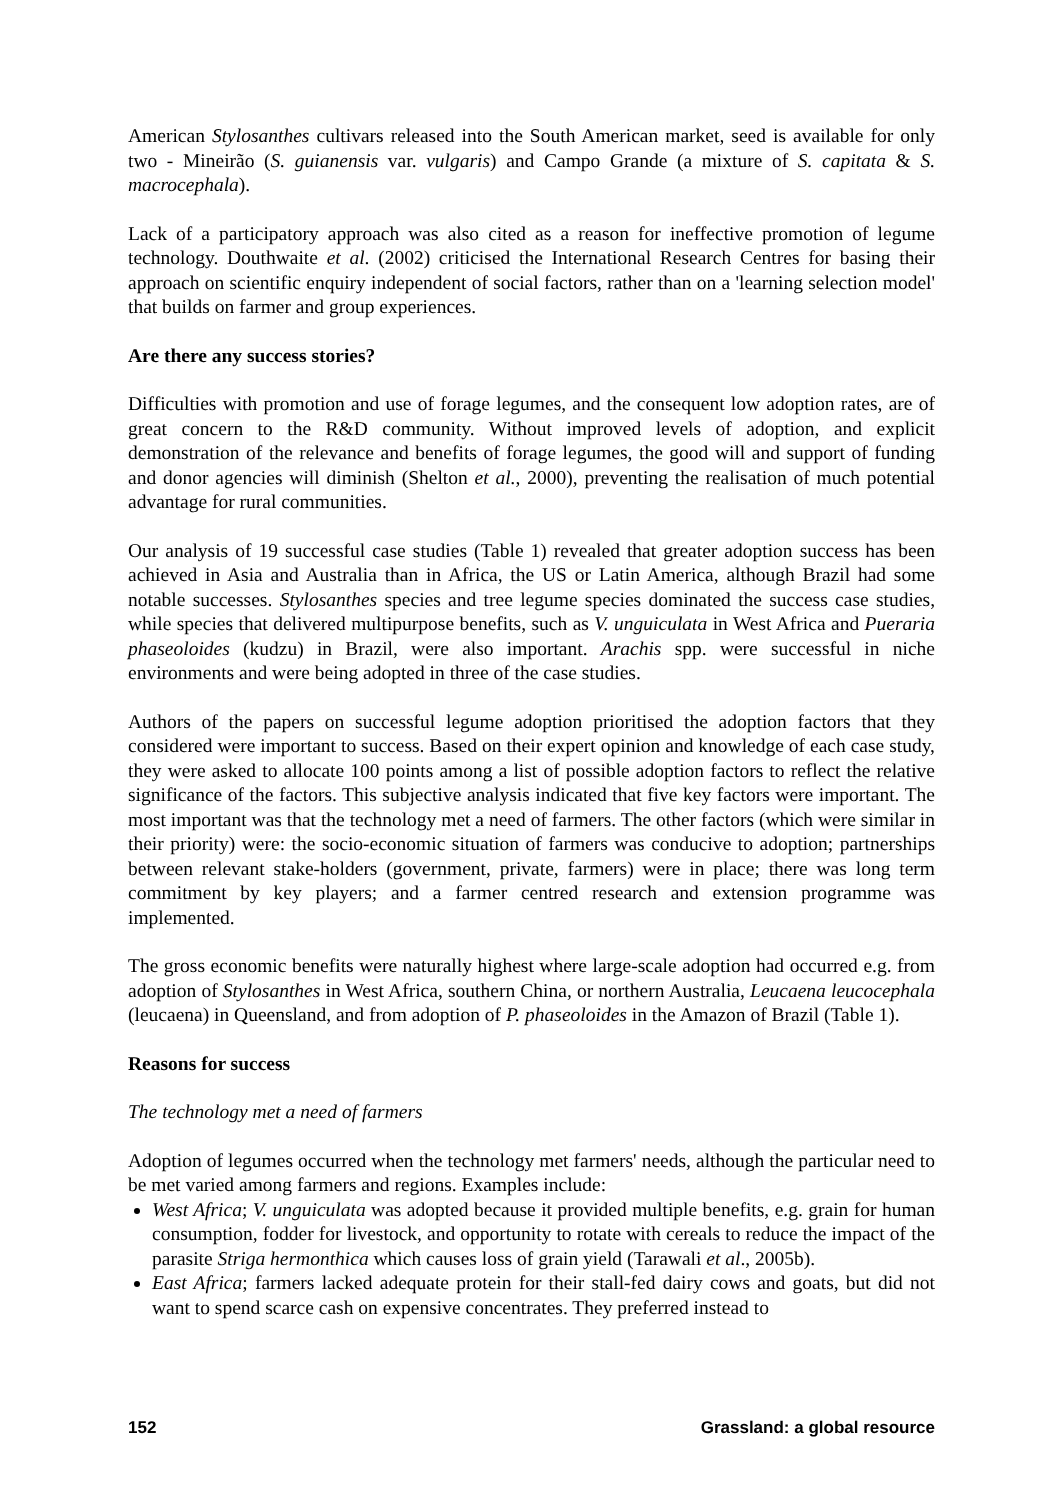American Stylosanthes cultivars released into the South American market, seed is available for only two - Mineirão (S. guianensis var. vulgaris) and Campo Grande (a mixture of S. capitata & S. macrocephala).
Lack of a participatory approach was also cited as a reason for ineffective promotion of legume technology. Douthwaite et al. (2002) criticised the International Research Centres for basing their approach on scientific enquiry independent of social factors, rather than on a 'learning selection model' that builds on farmer and group experiences.
Are there any success stories?
Difficulties with promotion and use of forage legumes, and the consequent low adoption rates, are of great concern to the R&D community. Without improved levels of adoption, and explicit demonstration of the relevance and benefits of forage legumes, the good will and support of funding and donor agencies will diminish (Shelton et al., 2000), preventing the realisation of much potential advantage for rural communities.
Our analysis of 19 successful case studies (Table 1) revealed that greater adoption success has been achieved in Asia and Australia than in Africa, the US or Latin America, although Brazil had some notable successes. Stylosanthes species and tree legume species dominated the success case studies, while species that delivered multipurpose benefits, such as V. unguiculata in West Africa and Pueraria phaseoloides (kudzu) in Brazil, were also important. Arachis spp. were successful in niche environments and were being adopted in three of the case studies.
Authors of the papers on successful legume adoption prioritised the adoption factors that they considered were important to success. Based on their expert opinion and knowledge of each case study, they were asked to allocate 100 points among a list of possible adoption factors to reflect the relative significance of the factors. This subjective analysis indicated that five key factors were important. The most important was that the technology met a need of farmers. The other factors (which were similar in their priority) were: the socio-economic situation of farmers was conducive to adoption; partnerships between relevant stake-holders (government, private, farmers) were in place; there was long term commitment by key players; and a farmer centred research and extension programme was implemented.
The gross economic benefits were naturally highest where large-scale adoption had occurred e.g. from adoption of Stylosanthes in West Africa, southern China, or northern Australia, Leucaena leucocephala (leucaena) in Queensland, and from adoption of P. phaseoloides in the Amazon of Brazil (Table 1).
Reasons for success
The technology met a need of farmers
Adoption of legumes occurred when the technology met farmers' needs, although the particular need to be met varied among farmers and regions. Examples include:
West Africa; V. unguiculata was adopted because it provided multiple benefits, e.g. grain for human consumption, fodder for livestock, and opportunity to rotate with cereals to reduce the impact of the parasite Striga hermonthica which causes loss of grain yield (Tarawali et al., 2005b).
East Africa; farmers lacked adequate protein for their stall-fed dairy cows and goats, but did not want to spend scarce cash on expensive concentrates. They preferred instead to
152 Grassland: a global resource